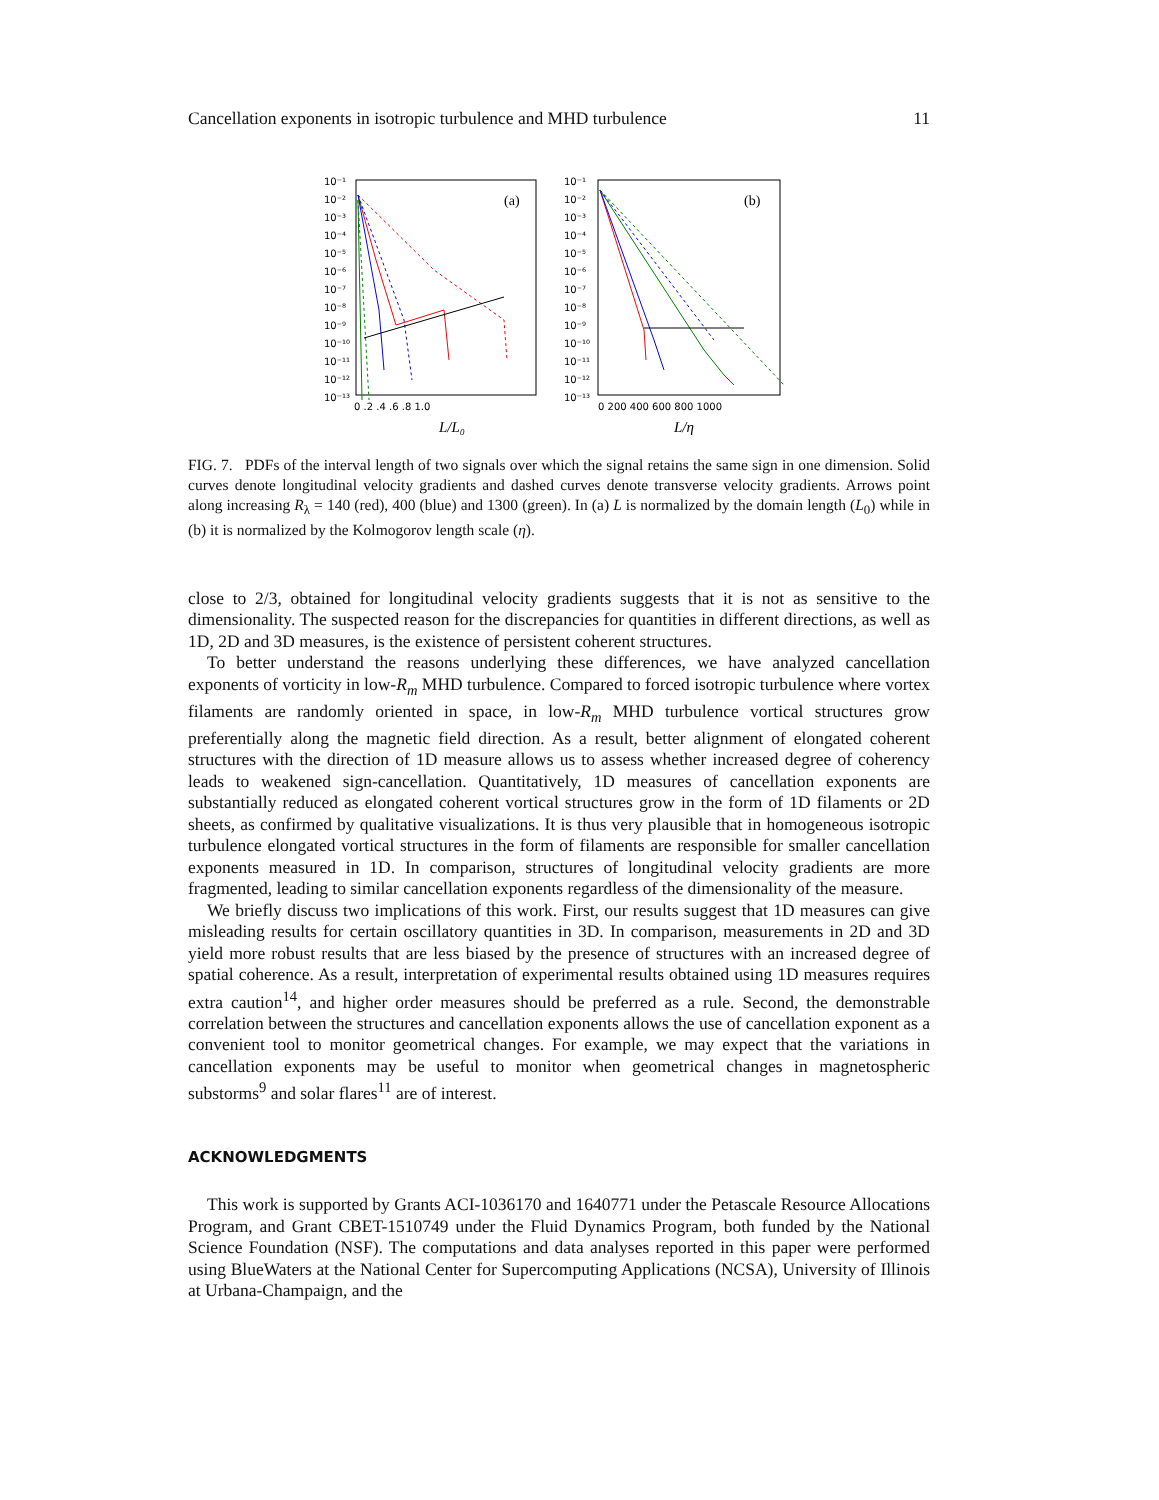Cancellation exponents in isotropic turbulence and MHD turbulence 11
10⁻¹
10⁻²
10⁻³
10⁻⁴
10⁻⁵
10⁻⁶
10⁻⁷
10⁻⁸
10⁻⁹
10⁻¹⁰
10⁻¹¹
10⁻¹²
10⁻¹³
(a)
0 .2 .4 .6 .8 1.0
L/L₀
10⁻¹
10⁻²
10⁻³
10⁻⁴
10⁻⁵
10⁻⁶
10⁻⁷
10⁻⁸
10⁻⁹
10⁻¹⁰
10⁻¹¹
10⁻¹²
10⁻¹³
(b)
0 200 400 600 800 1000
L/η
FIG. 7. PDFs of the interval length of two signals over which the signal retains the same sign in one dimension. Solid curves denote longitudinal velocity gradients and dashed curves denote transverse velocity gradients. Arrows point along increasing R<sub>λ</sub> = 140 (red), 400 (blue) and 1300 (green). In (a) L is normalized by the domain length (L<sub>0</sub>) while in (b) it is normalized by the Kolmogorov length scale (η).
close to 2/3, obtained for longitudinal velocity gradients suggests that it is not as sensitive to the dimensionality. The suspected reason for the discrepancies for quantities in different directions, as well as 1D, 2D and 3D measures, is the existence of persistent coherent structures.
To better understand the reasons underlying these differences, we have analyzed cancellation exponents of vorticity in low-R<sub>m</sub> MHD turbulence. Compared to forced isotropic turbulence where vortex filaments are randomly oriented in space, in low-R<sub>m</sub> MHD turbulence vortical structures grow preferentially along the magnetic field direction. As a result, better alignment of elongated coherent structures with the direction of 1D measure allows us to assess whether increased degree of coherency leads to weakened sign-cancellation. Quantitatively, 1D measures of cancellation exponents are substantially reduced as elongated coherent vortical structures grow in the form of 1D filaments or 2D sheets, as confirmed by qualitative visualizations. It is thus very plausible that in homogeneous isotropic turbulence elongated vortical structures in the form of filaments are responsible for smaller cancellation exponents measured in 1D. In comparison, structures of longitudinal velocity gradients are more fragmented, leading to similar cancellation exponents regardless of the dimensionality of the measure.
We briefly discuss two implications of this work. First, our results suggest that 1D measures can give misleading results for certain oscillatory quantities in 3D. In comparison, measurements in 2D and 3D yield more robust results that are less biased by the presence of structures with an increased degree of spatial coherence. As a result, interpretation of experimental results obtained using 1D measures requires extra caution<sup>14</sup>, and higher order measures should be preferred as a rule. Second, the demonstrable correlation between the structures and cancellation exponents allows the use of cancellation exponent as a convenient tool to monitor geometrical changes. For example, we may expect that the variations in cancellation exponents may be useful to monitor when geometrical changes in magnetospheric substorms<sup>9</sup> and solar flares<sup>11</sup> are of interest.
ACKNOWLEDGMENTS
This work is supported by Grants ACI-1036170 and 1640771 under the Petascale Resource Allocations Program, and Grant CBET-1510749 under the Fluid Dynamics Program, both funded by the National Science Foundation (NSF). The computations and data analyses reported in this paper were performed using BlueWaters at the National Center for Supercomputing Applications (NCSA), University of Illinois at Urbana-Champaign, and the